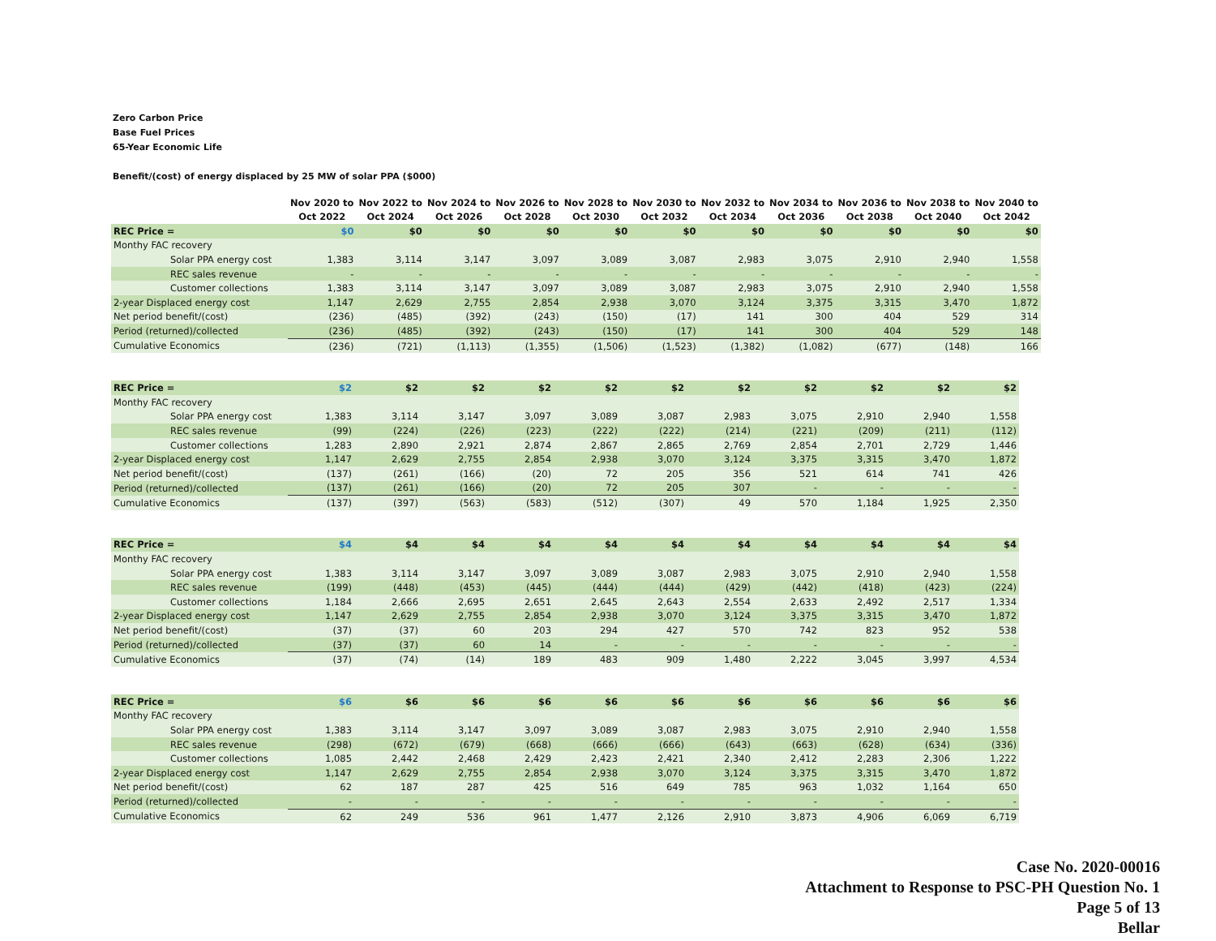Zero Carbon Price
Base Fuel Prices
65-Year Economic Life
Benefit/(cost) of energy displaced by 25 MW of solar PPA ($000)
| | | Nov 2020 to Oct 2022 | Nov 2022 to Oct 2024 | Nov 2024 to Oct 2026 | Nov 2026 to Oct 2028 | Nov 2028 to Oct 2030 | Nov 2030 to Oct 2032 | Nov 2032 to Oct 2034 | Nov 2034 to Oct 2036 | Nov 2036 to Oct 2038 | Nov 2038 to Oct 2040 | Nov 2040 to Oct 2042 |
| --- | --- | --- | --- | --- | --- | --- | --- | --- | --- | --- | --- | --- |
| REC Price = | | $0 | $0 | $0 | $0 | $0 | $0 | $0 | $0 | $0 | $0 | $0 |
| Monthy FAC recovery | | | | | | | | | | | | |
| Solar PPA energy cost | | 1,383 | 3,114 | 3,147 | 3,097 | 3,089 | 3,087 | 2,983 | 3,075 | 2,910 | 2,940 | 1,558 |
| REC sales revenue | | - | - | - | - | - | - | - | - | - | - | - |
| Customer collections | | 1,383 | 3,114 | 3,147 | 3,097 | 3,089 | 3,087 | 2,983 | 3,075 | 2,910 | 2,940 | 1,558 |
| 2-year Displaced energy cost | | 1,147 | 2,629 | 2,755 | 2,854 | 2,938 | 3,070 | 3,124 | 3,375 | 3,315 | 3,470 | 1,872 |
| Net period benefit/(cost) | | (236) | (485) | (392) | (243) | (150) | (17) | 141 | 300 | 404 | 529 | 314 |
| Period (returned)/collected | | (236) | (485) | (392) | (243) | (150) | (17) | 141 | 300 | 404 | 529 | 148 |
| Cumulative Economics | | (236) | (721) | (1,113) | (1,355) | (1,506) | (1,523) | (1,382) | (1,082) | (677) | (148) | 166 |
| REC Price = | | $2 | $2 | $2 | $2 | $2 | $2 | $2 | $2 | $2 | $2 | $2 |
| Monthy FAC recovery | | | | | | | | | | | | |
| Solar PPA energy cost | | 1,383 | 3,114 | 3,147 | 3,097 | 3,089 | 3,087 | 2,983 | 3,075 | 2,910 | 2,940 | 1,558 |
| REC sales revenue | | (99) | (224) | (226) | (223) | (222) | (222) | (214) | (221) | (209) | (211) | (112) |
| Customer collections | | 1,283 | 2,890 | 2,921 | 2,874 | 2,867 | 2,865 | 2,769 | 2,854 | 2,701 | 2,729 | 1,446 |
| 2-year Displaced energy cost | | 1,147 | 2,629 | 2,755 | 2,854 | 2,938 | 3,070 | 3,124 | 3,375 | 3,315 | 3,470 | 1,872 |
| Net period benefit/(cost) | | (137) | (261) | (166) | (20) | 72 | 205 | 356 | 521 | 614 | 741 | 426 |
| Period (returned)/collected | | (137) | (261) | (166) | (20) | 72 | 205 | 307 | - | - | - | - |
| Cumulative Economics | | (137) | (397) | (563) | (583) | (512) | (307) | 49 | 570 | 1,184 | 1,925 | 2,350 |
| REC Price = | | $4 | $4 | $4 | $4 | $4 | $4 | $4 | $4 | $4 | $4 | $4 |
| Monthy FAC recovery | | | | | | | | | | | | |
| Solar PPA energy cost | | 1,383 | 3,114 | 3,147 | 3,097 | 3,089 | 3,087 | 2,983 | 3,075 | 2,910 | 2,940 | 1,558 |
| REC sales revenue | | (199) | (448) | (453) | (445) | (444) | (444) | (429) | (442) | (418) | (423) | (224) |
| Customer collections | | 1,184 | 2,666 | 2,695 | 2,651 | 2,645 | 2,643 | 2,554 | 2,633 | 2,492 | 2,517 | 1,334 |
| 2-year Displaced energy cost | | 1,147 | 2,629 | 2,755 | 2,854 | 2,938 | 3,070 | 3,124 | 3,375 | 3,315 | 3,470 | 1,872 |
| Net period benefit/(cost) | | (37) | (37) | 60 | 203 | 294 | 427 | 570 | 742 | 823 | 952 | 538 |
| Period (returned)/collected | | (37) | (37) | 60 | 14 | - | - | - | - | - | - | - |
| Cumulative Economics | | (37) | (74) | (14) | 189 | 483 | 909 | 1,480 | 2,222 | 3,045 | 3,997 | 4,534 |
| REC Price = | | $6 | $6 | $6 | $6 | $6 | $6 | $6 | $6 | $6 | $6 | $6 |
| Monthy FAC recovery | | | | | | | | | | | | |
| Solar PPA energy cost | | 1,383 | 3,114 | 3,147 | 3,097 | 3,089 | 3,087 | 2,983 | 3,075 | 2,910 | 2,940 | 1,558 |
| REC sales revenue | | (298) | (672) | (679) | (668) | (666) | (666) | (643) | (663) | (628) | (634) | (336) |
| Customer collections | | 1,085 | 2,442 | 2,468 | 2,429 | 2,423 | 2,421 | 2,340 | 2,412 | 2,283 | 2,306 | 1,222 |
| 2-year Displaced energy cost | | 1,147 | 2,629 | 2,755 | 2,854 | 2,938 | 3,070 | 3,124 | 3,375 | 3,315 | 3,470 | 1,872 |
| Net period benefit/(cost) | | 62 | 187 | 287 | 425 | 516 | 649 | 785 | 963 | 1,032 | 1,164 | 650 |
| Period (returned)/collected | | - | - | - | - | - | - | - | - | - | - | - |
| Cumulative Economics | | 62 | 249 | 536 | 961 | 1,477 | 2,126 | 2,910 | 3,873 | 4,906 | 6,069 | 6,719 |
Case No. 2020-00016
Attachment to Response to PSC-PH Question No. 1
Page 5 of 13
Bellar